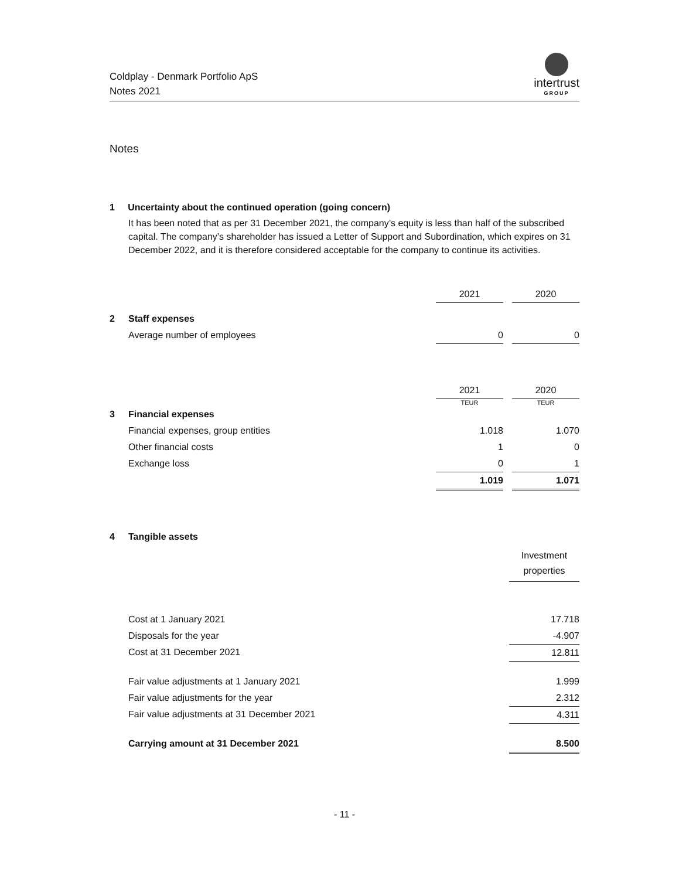Coldplay - Denmark Portfolio ApS
Notes 2021
intertrust
GROUP
Notes
1 Uncertainty about the continued operation (going concern)
It has been noted that as per 31 December 2021, the company’s equity is less than half of the subscribed capital. The company’s shareholder has issued a Letter of Support and Subordination, which expires on 31 December 2022, and it is therefore considered acceptable for the company to continue its activities.
| | | 2021 | | 2020 |
| 2 | Staff expenses | | | |
| | Average number of employees | 0 | | 0 |
| | | 2021 | | 2020 |
| | | TEUR | | TEUR |
| 3 | Financial expenses | | | |
| | Financial expenses, group entities | 1.018 | | 1.070 |
| | Other financial costs | 1 | | 0 |
| | Exchange loss | 0 | | 1 |
| | | 1.019 | | 1.071 |
| 4 | Tangible assets | |
| | | Investment properties |
| | Cost at 1 January 2021 | 17.718 |
| | Disposals for the year | -4.907 |
| | Cost at 31 December 2021 | 12.811 |
| | Fair value adjustments at 1 January 2021 | 1.999 |
| | Fair value adjustments for the year | 2.312 |
| | Fair value adjustments at 31 December 2021 | 4.311 |
| | Carrying amount at 31 December 2021 | 8.500 |
- 11 -